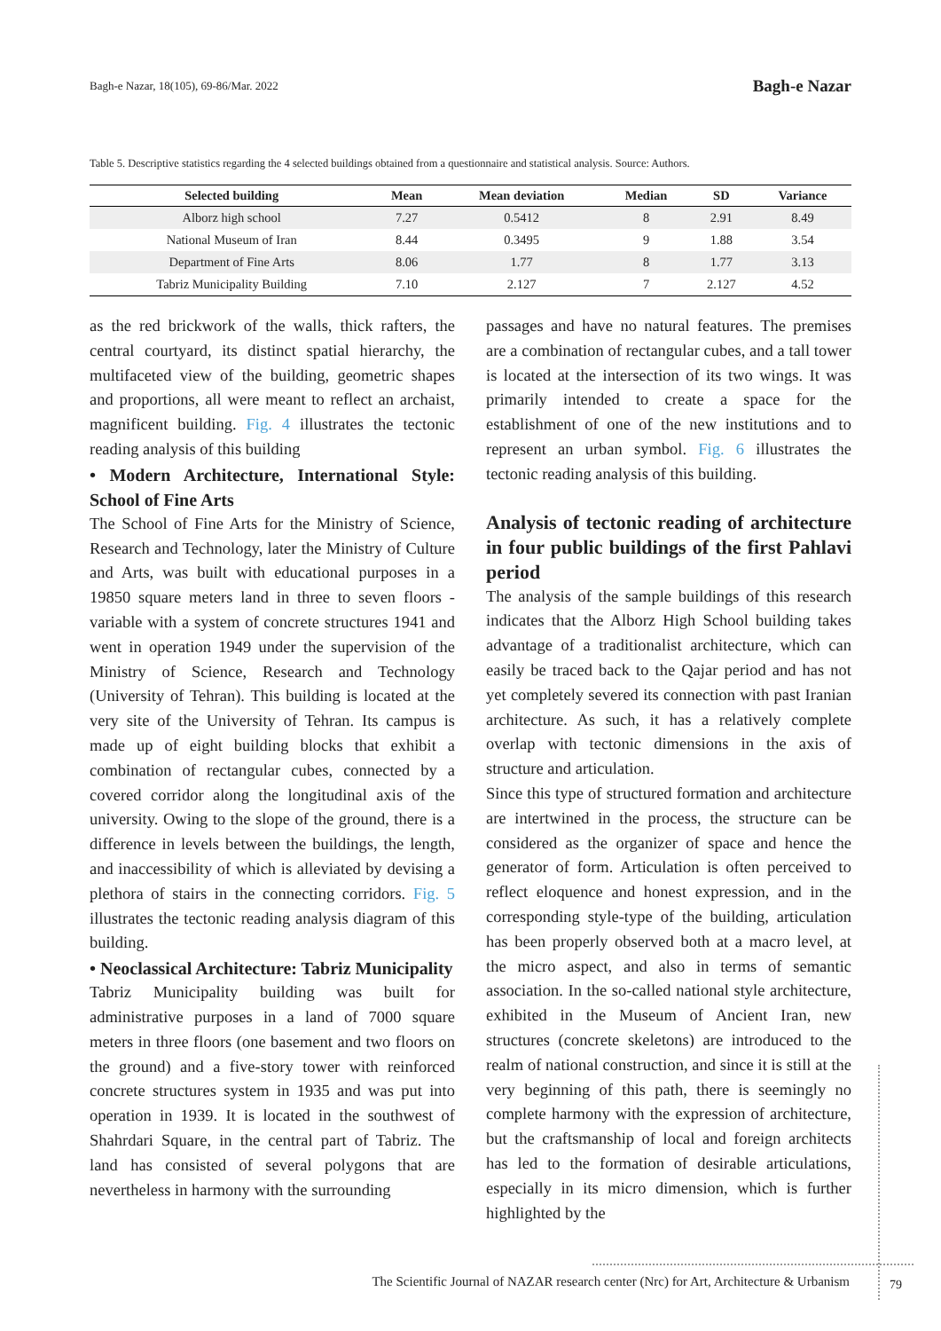Bagh-e Nazar, 18(105), 69-86/Mar. 2022 Bagh-e Nazar
Table 5. Descriptive statistics regarding the 4 selected buildings obtained from a questionnaire and statistical analysis. Source: Authors.
| Selected building | Mean | Mean deviation | Median | SD | Variance |
| --- | --- | --- | --- | --- | --- |
| Alborz high school | 7.27 | 0.5412 | 8 | 2.91 | 8.49 |
| National Museum of Iran | 8.44 | 0.3495 | 9 | 1.88 | 3.54 |
| Department of Fine Arts | 8.06 | 1.77 | 8 | 1.77 | 3.13 |
| Tabriz Municipality Building | 7.10 | 2.127 | 7 | 2.127 | 4.52 |
as the red brickwork of the walls, thick rafters, the central courtyard, its distinct spatial hierarchy, the multifaceted view of the building, geometric shapes and proportions, all were meant to reflect an archaist, magnificent building. Fig. 4 illustrates the tectonic reading analysis of this building
• Modern Architecture, International Style: School of Fine Arts
The School of Fine Arts for the Ministry of Science, Research and Technology, later the Ministry of Culture and Arts, was built with educational purposes in a 19850 square meters land in three to seven floors - variable with a system of concrete structures 1941 and went in operation 1949 under the supervision of the Ministry of Science, Research and Technology (University of Tehran). This building is located at the very site of the University of Tehran. Its campus is made up of eight building blocks that exhibit a combination of rectangular cubes, connected by a covered corridor along the longitudinal axis of the university. Owing to the slope of the ground, there is a difference in levels between the buildings, the length, and inaccessibility of which is alleviated by devising a plethora of stairs in the connecting corridors. Fig. 5 illustrates the tectonic reading analysis diagram of this building.
• Neoclassical Architecture: Tabriz Municipality
Tabriz Municipality building was built for administrative purposes in a land of 7000 square meters in three floors (one basement and two floors on the ground) and a five-story tower with reinforced concrete structures system in 1935 and was put into operation in 1939. It is located in the southwest of Shahrdari Square, in the central part of Tabriz. The land has consisted of several polygons that are nevertheless in harmony with the surrounding
passages and have no natural features. The premises are a combination of rectangular cubes, and a tall tower is located at the intersection of its two wings. It was primarily intended to create a space for the establishment of one of the new institutions and to represent an urban symbol. Fig. 6 illustrates the tectonic reading analysis of this building.
Analysis of tectonic reading of architecture in four public buildings of the first Pahlavi period
The analysis of the sample buildings of this research indicates that the Alborz High School building takes advantage of a traditionalist architecture, which can easily be traced back to the Qajar period and has not yet completely severed its connection with past Iranian architecture. As such, it has a relatively complete overlap with tectonic dimensions in the axis of structure and articulation.
Since this type of structured formation and architecture are intertwined in the process, the structure can be considered as the organizer of space and hence the generator of form. Articulation is often perceived to reflect eloquence and honest expression, and in the corresponding style-type of the building, articulation has been properly observed both at a macro level, at the micro aspect, and also in terms of semantic association. In the so-called national style architecture, exhibited in the Museum of Ancient Iran, new structures (concrete skeletons) are introduced to the realm of national construction, and since it is still at the very beginning of this path, there is seemingly no complete harmony with the expression of architecture, but the craftsmanship of local and foreign architects has led to the formation of desirable articulations, especially in its micro dimension, which is further highlighted by the
The Scientific Journal of NAZAR research center (Nrc) for Art, Architecture & Urbanism 79